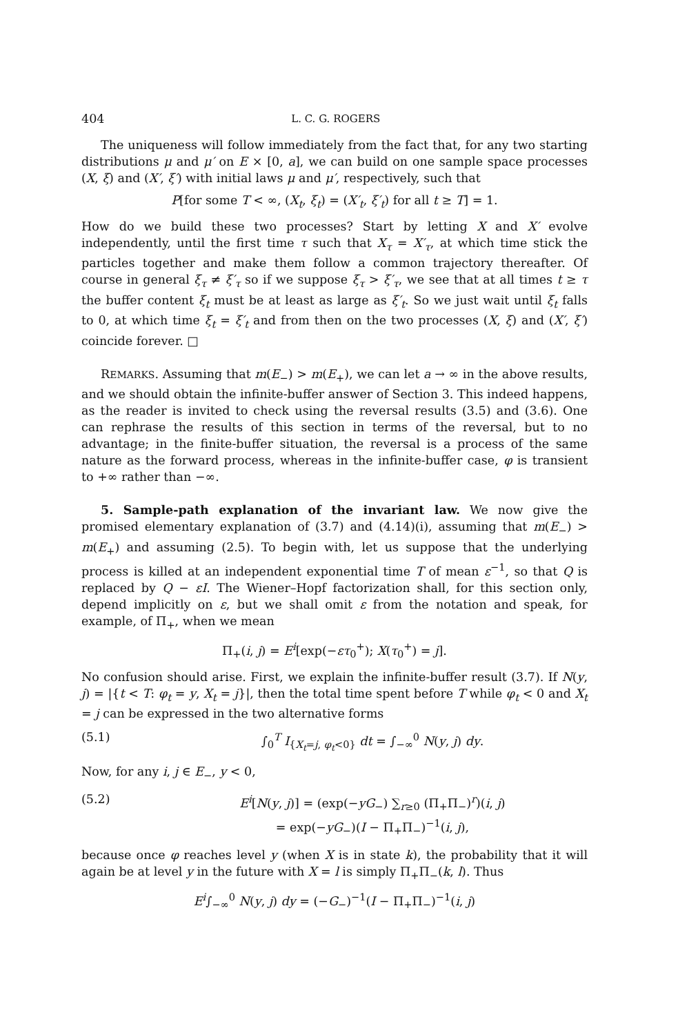404 L. C. G. ROGERS
The uniqueness will follow immediately from the fact that, for any two starting distributions μ and μ′ on E × [0, a], we can build on one sample space processes (X, ξ) and (X′, ξ′) with initial laws μ and μ′, respectively, such that
P[for some T < ∞, (X<sub>t</sub>, ξ<sub>t</sub>) = (X′<sub>t</sub>, ξ′<sub>t</sub>) for all t ≥ T] = 1.
How do we build these two processes? Start by letting X and X′ evolve independently, until the first time τ such that X<sub>τ</sub> = X′<sub>τ</sub>, at which time stick the particles together and make them follow a common trajectory thereafter. Of course in general ξ<sub>τ</sub> ≠ ξ′<sub>τ</sub> so if we suppose ξ<sub>τ</sub> > ξ′<sub>τ</sub>, we see that at all times t ≥ τ the buffer content ξ<sub>t</sub> must be at least as large as ξ′<sub>t</sub>. So we just wait until ξ<sub>t</sub> falls to 0, at which time ξ<sub>t</sub> = ξ′<sub>t</sub> and from then on the two processes (X, ξ) and (X′, ξ′) coincide forever. □
REMARKS. Assuming that m(E<sub>−</sub>) > m(E<sub>+</sub>), we can let a → ∞ in the above results, and we should obtain the infinite-buffer answer of Section 3. This indeed happens, as the reader is invited to check using the reversal results (3.5) and (3.6). One can rephrase the results of this section in terms of the reversal, but to no advantage; in the finite-buffer situation, the reversal is a process of the same nature as the forward process, whereas in the infinite-buffer case, φ is transient to +∞ rather than −∞.
5. Sample-path explanation of the invariant law. We now give the promised elementary explanation of (3.7) and (4.14)(i), assuming that m(E<sub>−</sub>) > m(E<sub>+</sub>) and assuming (2.5). To begin with, let us suppose that the underlying process is killed at an independent exponential time T of mean ε<sup>−1</sup>, so that Q is replaced by Q − εI. The Wiener–Hopf factorization shall, for this section only, depend implicitly on ε, but we shall omit ε from the notation and speak, for example, of Π<sub>+</sub>, when we mean
Π<sub>+</sub>(i, j) = E<sup>i</sup>[exp(−ετ<sub>0</sub><sup>+</sup>); X(τ<sub>0</sub><sup>+</sup>) = j].
No confusion should arise. First, we explain the infinite-buffer result (3.7). If N(y, j) = |{t < T: φ<sub>t</sub> = y, X<sub>t</sub> = j}|, then the total time spent before T while φ<sub>t</sub> < 0 and X<sub>t</sub> = j can be expressed in the two alternative forms
(5.1) ∫<sub>0</sub><sup>T</sup> I<sub>{X<sub>t</sub>=j, φ<sub>t</sub><0}</sub> dt = ∫<sub>−∞</sub><sup>0</sup> N(y, j) dy.
Now, for any i, j ∈ E<sub>−</sub>, y < 0,
(5.2) E<sup>i</sup>[N(y, j)] = (exp(−yG<sub>−</sub>) ∑<sub>r≥0</sub> (Π<sub>+</sub>Π<sub>−</sub>)<sup>r</sup>)(i, j)
= exp(−yG<sub>−</sub>)(I − Π<sub>+</sub>Π<sub>−</sub>)<sup>−1</sup>(i, j),
because once φ reaches level y (when X is in state k), the probability that it will again be at level y in the future with X = l is simply Π<sub>+</sub>Π<sub>−</sub>(k, l). Thus
E<sup>i</sup>∫<sub>−∞</sub><sup>0</sup> N(y, j) dy = (−G<sub>−</sub>)<sup>−1</sup>(I − Π<sub>+</sub>Π<sub>−</sub>)<sup>−1</sup>(i, j)